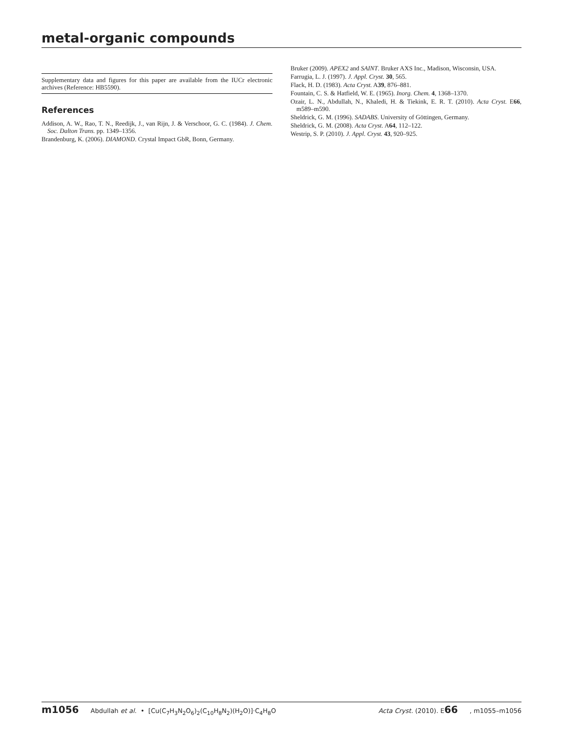metal-organic compounds
Supplementary data and figures for this paper are available from the IUCr electronic archives (Reference: HB5590).
References
Addison, A. W., Rao, T. N., Reedijk, J., van Rijn, J. & Verschoor, G. C. (1984). J. Chem. Soc. Dalton Trans. pp. 1349–1356.
Brandenburg, K. (2006). DIAMOND. Crystal Impact GbR, Bonn, Germany.
Bruker (2009). APEX2 and SAINT. Bruker AXS Inc., Madison, Wisconsin, USA.
Farrugia, L. J. (1997). J. Appl. Cryst. 30, 565.
Flack, H. D. (1983). Acta Cryst. A39, 876–881.
Fountain, C. S. & Hatfield, W. E. (1965). Inorg. Chem. 4, 1368–1370.
Ozair, L. N., Abdullah, N., Khaledi, H. & Tiekink, E. R. T. (2010). Acta Cryst. E66, m589–m590.
Sheldrick, G. M. (1996). SADABS. University of Göttingen, Germany.
Sheldrick, G. M. (2008). Acta Cryst. A64, 112–122.
Westrip, S. P. (2010). J. Appl. Cryst. 43, 920–925.
m1056 Abdullah et al. • [Cu(C<sub>7</sub>H<sub>3</sub>N<sub>2</sub>O<sub>6</sub>)<sub>2</sub>(C<sub>10</sub>H<sub>8</sub>N<sub>2</sub>)(H<sub>2</sub>O)]·C<sub>4</sub>H<sub>8</sub>O Acta Cryst. (2010). E66, m1055–m1056